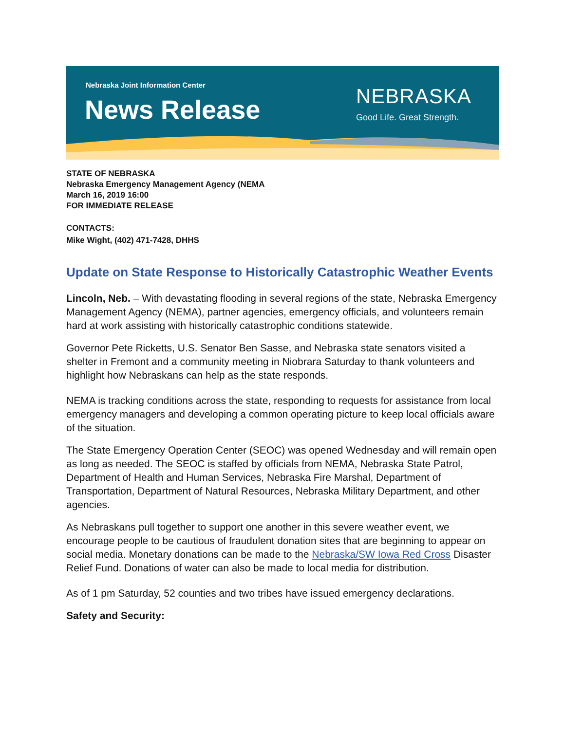Nebraska Joint Information Center
News Release NEBRASKA
Good Life. Great Strength.
STATE OF NEBRASKA
Nebraska Emergency Management Agency (NEMA
March 16, 2019 16:00
FOR IMMEDIATE RELEASE
CONTACTS:
Mike Wight, (402) 471-7428, DHHS
Update on State Response to Historically Catastrophic Weather Events
Lincoln, Neb. – With devastating flooding in several regions of the state, Nebraska Emergency Management Agency (NEMA), partner agencies, emergency officials, and volunteers remain hard at work assisting with historically catastrophic conditions statewide.
Governor Pete Ricketts, U.S. Senator Ben Sasse, and Nebraska state senators visited a shelter in Fremont and a community meeting in Niobrara Saturday to thank volunteers and highlight how Nebraskans can help as the state responds.
NEMA is tracking conditions across the state, responding to requests for assistance from local emergency managers and developing a common operating picture to keep local officials aware of the situation.
The State Emergency Operation Center (SEOC) was opened Wednesday and will remain open as long as needed. The SEOC is staffed by officials from NEMA, Nebraska State Patrol, Department of Health and Human Services, Nebraska Fire Marshal, Department of Transportation, Department of Natural Resources, Nebraska Military Department, and other agencies.
As Nebraskans pull together to support one another in this severe weather event, we encourage people to be cautious of fraudulent donation sites that are beginning to appear on social media. Monetary donations can be made to the Nebraska/SW Iowa Red Cross Disaster Relief Fund. Donations of water can also be made to local media for distribution.
As of 1 pm Saturday, 52 counties and two tribes have issued emergency declarations.
Safety and Security: